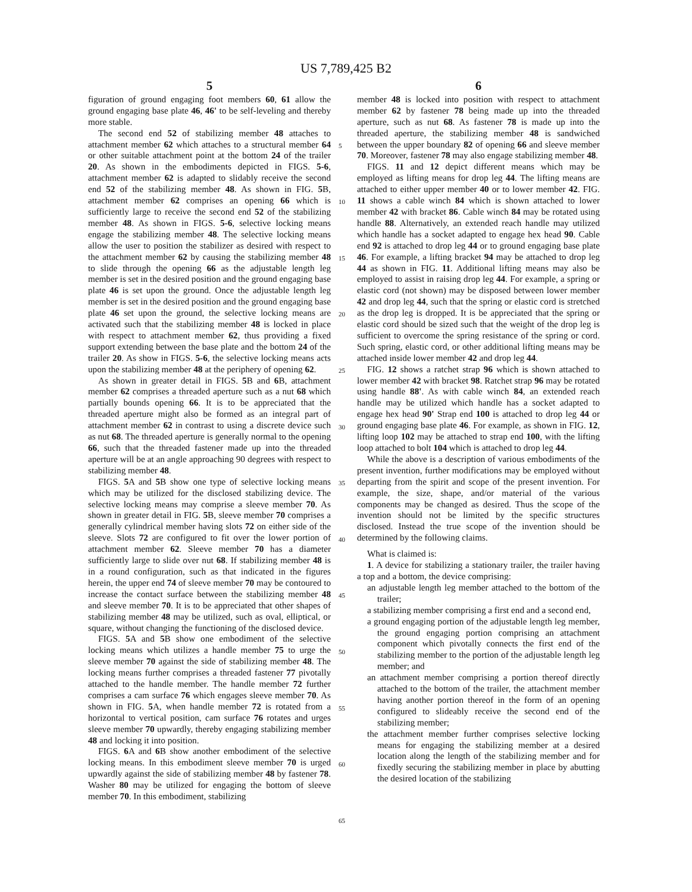US 7,789,425 B2
5
figuration of ground engaging foot members 60, 61 allow the ground engaging base plate 46, 46' to be self-leveling and thereby more stable.
The second end 52 of stabilizing member 48 attaches to attachment member 62 which attaches to a structural member 64 or other suitable attachment point at the bottom 24 of the trailer 20. As shown in the embodiments depicted in FIGS. 5-6, attachment member 62 is adapted to slidably receive the second end 52 of the stabilizing member 48. As shown in FIG. 5 B, attachment member 62 comprises an opening 66 which is sufficiently large to receive the second end 52 of the stabilizing member 48. As shown in FIGS. 5-6, selective locking means engage the stabilizing member 48. The selective locking means allow the user to position the stabilizer as desired with respect to the attachment member 62 by causing the stabilizing member 48 to slide through the opening 66 as the adjustable length leg member is set in the desired position and the ground engaging base plate 46 is set upon the ground. Once the adjustable length leg member is set in the desired position and the ground engaging base plate 46 set upon the ground, the selective locking means are activated such that the stabilizing member 48 is locked in place with respect to attachment member 62, thus providing a fixed support extending between the base plate and the bottom 24 of the trailer 20. As show in FIGS. 5-6, the selective locking means acts upon the stabilizing member 48 at the periphery of opening 62.
As shown in greater detail in FIGS. 5 B and 6 B, attachment member 62 comprises a threaded aperture such as a nut 68 which partially bounds opening 66. It is to be appreciated that the threaded aperture might also be formed as an integral part of attachment member 62 in contrast to using a discrete device such as nut 68. The threaded aperture is generally normal to the opening 66, such that the threaded fastener made up into the threaded aperture will be at an angle approaching 90 degrees with respect to stabilizing member 48.
FIGS. 5 A and 5 B show one type of selective locking means which may be utilized for the disclosed stabilizing device. The selective locking means may comprise a sleeve member 70. As shown in greater detail in FIG. 5 B, sleeve member 70 comprises a generally cylindrical member having slots 72 on either side of the sleeve. Slots 72 are configured to fit over the lower portion of attachment member 62. Sleeve member 70 has a diameter sufficiently large to slide over nut 68. If stabilizing member 48 is in a round configuration, such as that indicated in the figures herein, the upper end 74 of sleeve member 70 may be contoured to increase the contact surface between the stabilizing member 48 and sleeve member 70. It is to be appreciated that other shapes of stabilizing member 48 may be utilized, such as oval, elliptical, or square, without changing the functioning of the disclosed device.
FIGS. 5 A and 5 B show one embodiment of the selective locking means which utilizes a handle member 75 to urge the sleeve member 70 against the side of stabilizing member 48. The locking means further comprises a threaded fastener 77 pivotally attached to the handle member. The handle member 72 further comprises a cam surface 76 which engages sleeve member 70. As shown in FIG. 5 A, when handle member 72 is rotated from a horizontal to vertical position, cam surface 76 rotates and urges sleeve member 70 upwardly, thereby engaging stabilizing member 48 and locking it into position.
FIGS. 6 A and 6 B show another embodiment of the selective locking means. In this embodiment sleeve member 70 is urged upwardly against the side of stabilizing member 48 by fastener 78. Washer 80 may be utilized for engaging the bottom of sleeve member 70. In this embodiment, stabilizing
5
10
15
20
25
30
35
40
45
50
55
60
65
6
member 48 is locked into position with respect to attachment member 62 by fastener 78 being made up into the threaded aperture, such as nut 68. As fastener 78 is made up into the threaded aperture, the stabilizing member 48 is sandwiched between the upper boundary 82 of opening 66 and sleeve member 70. Moreover, fastener 78 may also engage stabilizing member 48.
FIGS. 11 and 12 depict different means which may be employed as lifting means for drop leg 44. The lifting means are attached to either upper member 40 or to lower member 42. FIG. 11 shows a cable winch 84 which is shown attached to lower member 42 with bracket 86. Cable winch 84 may be rotated using handle 88. Alternatively, an extended reach handle may utilized which handle has a socket adapted to engage hex head 90. Cable end 92 is attached to drop leg 44 or to ground engaging base plate 46. For example, a lifting bracket 94 may be attached to drop leg 44 as shown in FIG. 11. Additional lifting means may also be employed to assist in raising drop leg 44. For example, a spring or elastic cord (not shown) may be disposed between lower member 42 and drop leg 44, such that the spring or elastic cord is stretched as the drop leg is dropped. It is be appreciated that the spring or elastic cord should be sized such that the weight of the drop leg is sufficient to overcome the spring resistance of the spring or cord. Such spring, elastic cord, or other additional lifting means may be attached inside lower member 42 and drop leg 44.
FIG. 12 shows a ratchet strap 96 which is shown attached to lower member 42 with bracket 98. Ratchet strap 96 may be rotated using handle 88'. As with cable winch 84, an extended reach handle may be utilized which handle has a socket adapted to engage hex head 90' Strap end 100 is attached to drop leg 44 or ground engaging base plate 46. For example, as shown in FIG. 12, lifting loop 102 may be attached to strap end 100, with the lifting loop attached to bolt 104 which is attached to drop leg 44.
While the above is a description of various embodiments of the present invention, further modifications may be employed without departing from the spirit and scope of the present invention. For example, the size, shape, and/or material of the various components may be changed as desired. Thus the scope of the invention should not be limited by the specific structures disclosed. Instead the true scope of the invention should be determined by the following claims.
What is claimed is:
1. A device for stabilizing a stationary trailer, the trailer having a top and a bottom, the device comprising:
an adjustable length leg member attached to the bottom of the trailer;
a stabilizing member comprising a first end and a second end,
a ground engaging portion of the adjustable length leg member, the ground engaging portion comprising an attachment component which pivotally connects the first end of the stabilizing member to the portion of the adjustable length leg member; and
an attachment member comprising a portion thereof directly attached to the bottom of the trailer, the attachment member having another portion thereof in the form of an opening configured to slideably receive the second end of the stabilizing member;
the attachment member further comprises selective locking means for engaging the stabilizing member at a desired location along the length of the stabilizing member and for fixedly securing the stabilizing member in place by abutting the desired location of the stabilizing